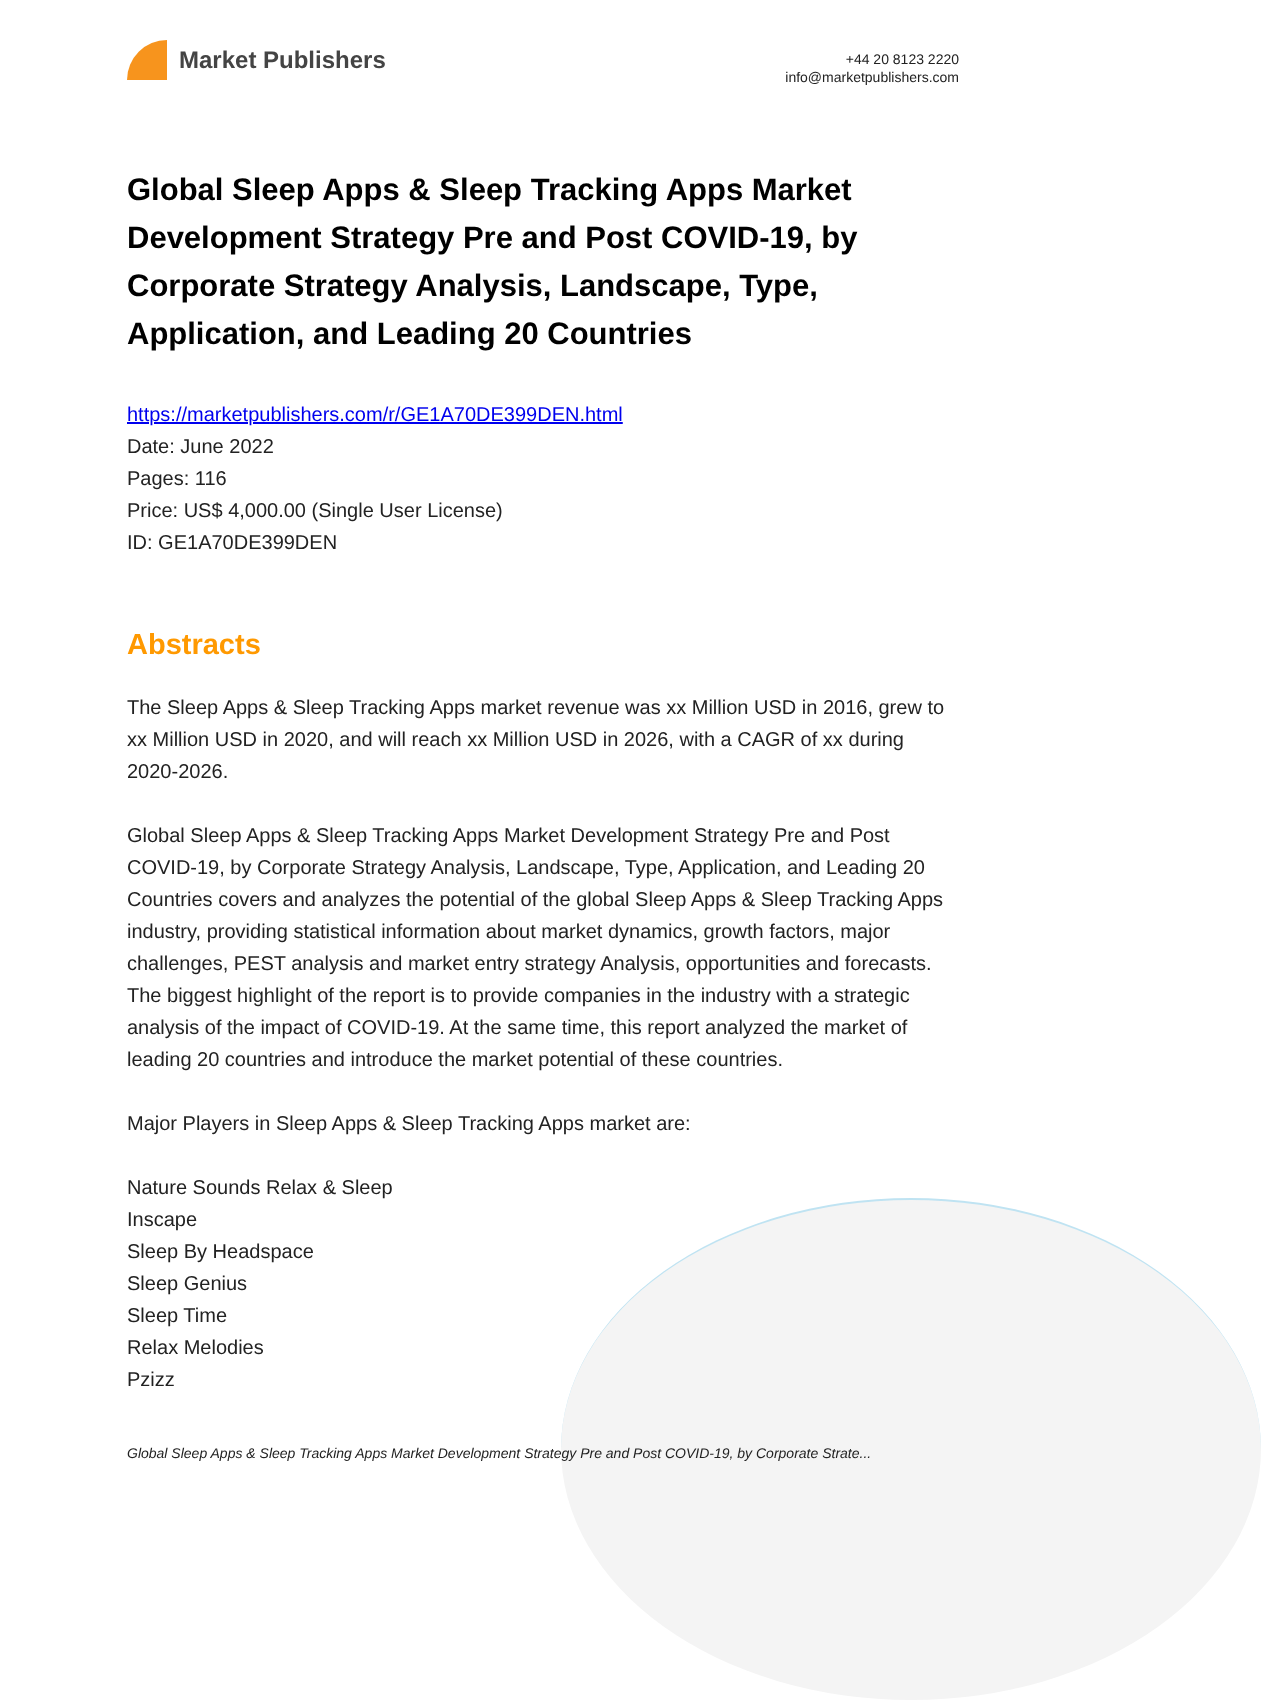Market Publishers
+44 20 8123 2220
info@marketpublishers.com
Global Sleep Apps & Sleep Tracking Apps Market Development Strategy Pre and Post COVID-19, by Corporate Strategy Analysis, Landscape, Type, Application, and Leading 20 Countries
https://marketpublishers.com/r/GE1A70DE399DEN.html
Date: June 2022
Pages: 116
Price: US$ 4,000.00 (Single User License)
ID: GE1A70DE399DEN
Abstracts
The Sleep Apps & Sleep Tracking Apps market revenue was xx Million USD in 2016, grew to xx Million USD in 2020, and will reach xx Million USD in 2026, with a CAGR of xx during 2020-2026.
Global Sleep Apps & Sleep Tracking Apps Market Development Strategy Pre and Post COVID-19, by Corporate Strategy Analysis, Landscape, Type, Application, and Leading 20 Countries covers and analyzes the potential of the global Sleep Apps & Sleep Tracking Apps industry, providing statistical information about market dynamics, growth factors, major challenges, PEST analysis and market entry strategy Analysis, opportunities and forecasts. The biggest highlight of the report is to provide companies in the industry with a strategic analysis of the impact of COVID-19. At the same time, this report analyzed the market of leading 20 countries and introduce the market potential of these countries.
Major Players in Sleep Apps & Sleep Tracking Apps market are:
Nature Sounds Relax & Sleep
Inscape
Sleep By Headspace
Sleep Genius
Sleep Time
Relax Melodies
Pzizz
Global Sleep Apps & Sleep Tracking Apps Market Development Strategy Pre and Post COVID-19, by Corporate Strate...